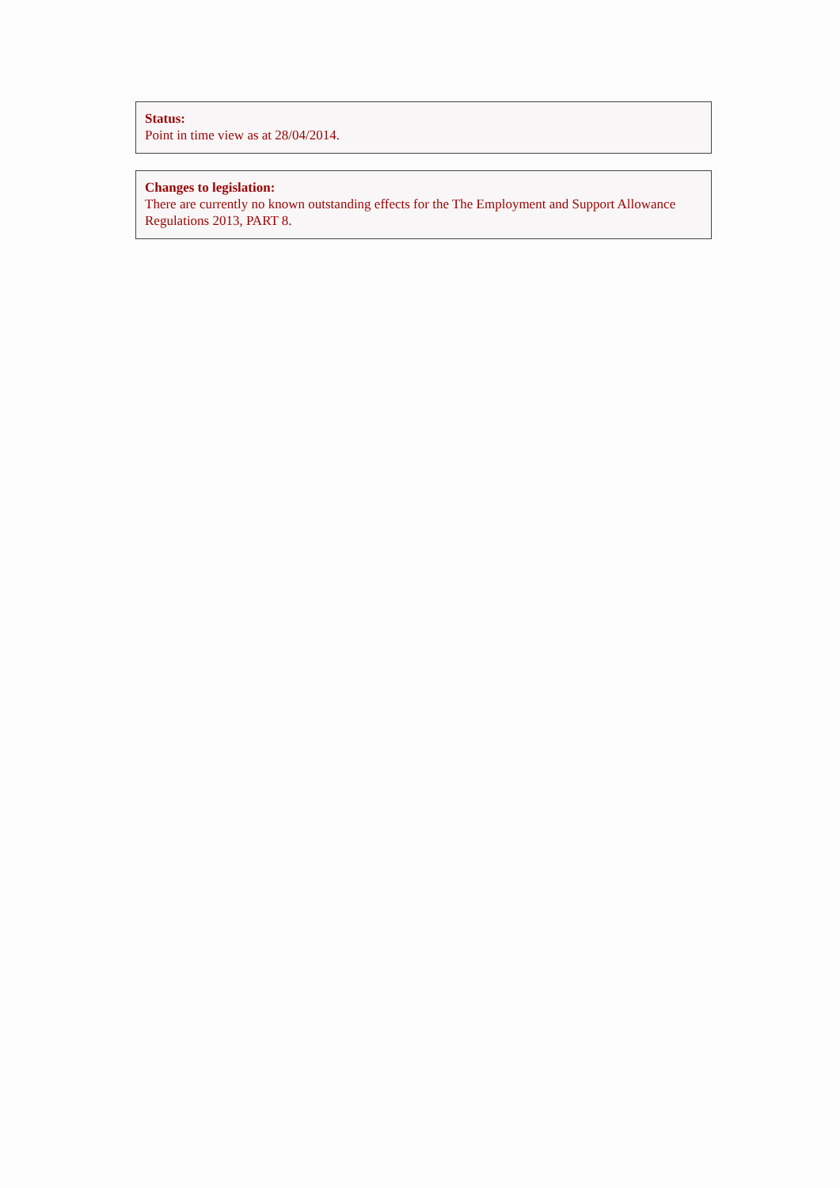Status:
Point in time view as at 28/04/2014.
Changes to legislation:
There are currently no known outstanding effects for the The Employment and Support Allowance Regulations 2013, PART 8.